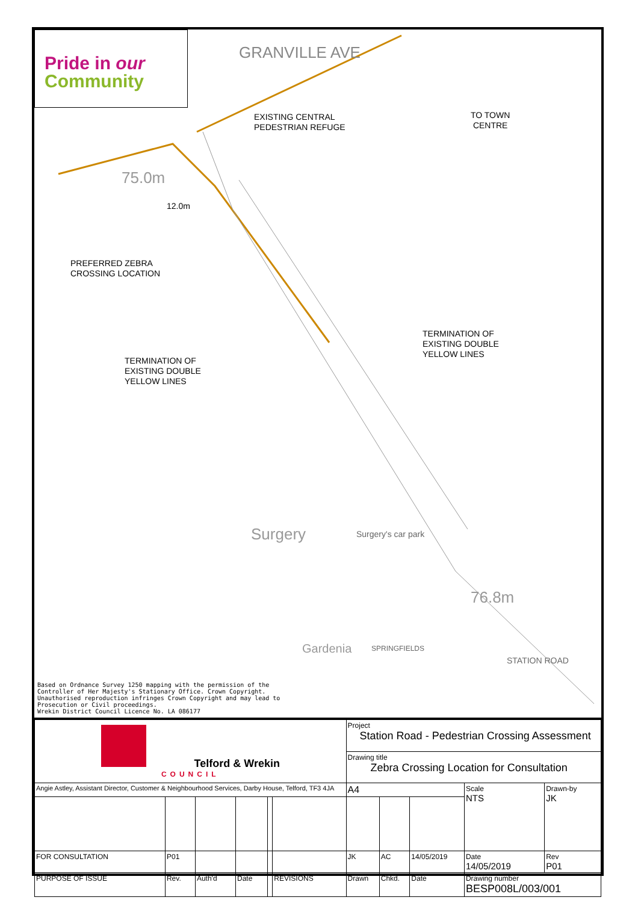Pride in our
Community
GRANVILLE AVE
EXISTING CENTRAL
PEDESTRIAN REFUGE
TO TOWN
CENTRE
75.0m
12.0m
PREFERRED ZEBRA
CROSSING LOCATION
TERMINATION OF
EXISTING DOUBLE
YELLOW LINES
TERMINATION OF
EXISTING DOUBLE
YELLOW LINES
Surgery Surgery's car park
76.8m
STATION ROAD
SPRINGFIELDS
Gardenia
Based on Ordnance Survey 1250 mapping with the permission of the
Controller of Her Majesty's Stationary Office. Crown Copyright.
Unauthorised reproduction infringes Crown Copyright and may lead to
Prosecution or Civil proceedings.
Wrekin District Council Licence No. LA 086177
| Telford & Wrekin COUNCIL | | | | | | Project Station Road - Pedestrian Crossing Assessment | | | | |
| | | | | | | Drawing title Zebra Crossing Location for Consultation | | | | |
| Angie Astley, Assistant Director, Customer & Neighbourhood Services, Darby House, Telford, TF3 4JA | | | | | | A4 | | | Scale NTS | Drawn-by JK |
| FOR CONSULTATION | P01 | | | | | JK | AC | 14/05/2019 | Date 14/05/2019 | Rev P01 |
| PURPOSE OF ISSUE | Rev. | Auth'd | Date | | REVISIONS | Drawn | Chkd. | Date | Drawing number BESP008L/003/001 | |